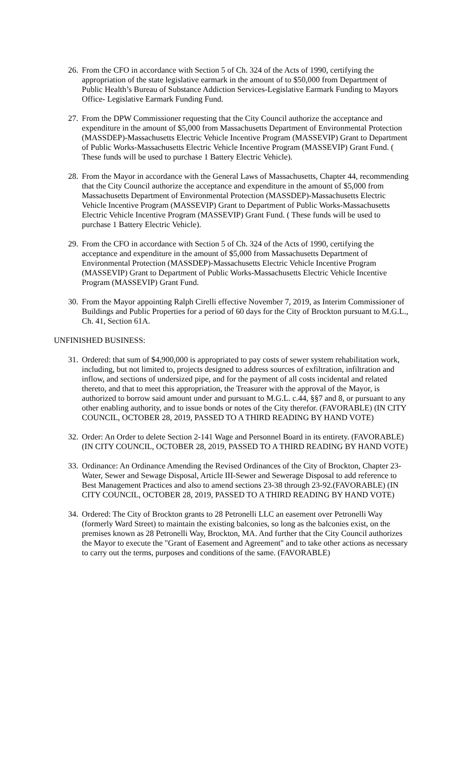26. From the CFO in accordance with Section 5 of Ch. 324 of the Acts of 1990, certifying the appropriation of the state legislative earmark in the amount of to $50,000 from Department of Public Health’s Bureau of Substance Addiction Services-Legislative Earmark Funding to Mayors Office- Legislative Earmark Funding Fund.
27. From the DPW Commissioner requesting that the City Council authorize the acceptance and expenditure in the amount of $5,000 from Massachusetts Department of Environmental Protection (MASSDEP)-Massachusetts Electric Vehicle Incentive Program (MASSEVIP) Grant to Department of Public Works-Massachusetts Electric Vehicle Incentive Program (MASSEVIP) Grant Fund. ( These funds will be used to purchase 1 Battery Electric Vehicle).
28. From the Mayor in accordance with the General Laws of Massachusetts, Chapter 44, recommending that the City Council authorize the acceptance and expenditure in the amount of $5,000 from Massachusetts Department of Environmental Protection (MASSDEP)-Massachusetts Electric Vehicle Incentive Program (MASSEVIP) Grant to Department of Public Works-Massachusetts Electric Vehicle Incentive Program (MASSEVIP) Grant Fund. ( These funds will be used to purchase 1 Battery Electric Vehicle).
29. From the CFO in accordance with Section 5 of Ch. 324 of the Acts of 1990, certifying the acceptance and expenditure in the amount of $5,000 from Massachusetts Department of Environmental Protection (MASSDEP)-Massachusetts Electric Vehicle Incentive Program (MASSEVIP) Grant to Department of Public Works-Massachusetts Electric Vehicle Incentive Program (MASSEVIP) Grant Fund.
30. From the Mayor appointing Ralph Cirelli effective November 7, 2019, as Interim Commissioner of Buildings and Public Properties for a period of 60 days for the City of Brockton pursuant to M.G.L., Ch. 41, Section 61A.
UNFINISHED BUSINESS:
31. Ordered: that sum of $4,900,000 is appropriated to pay costs of sewer system rehabilitation work, including, but not limited to, projects designed to address sources of exfiltration, infiltration and inflow, and sections of undersized pipe, and for the payment of all costs incidental and related thereto, and that to meet this appropriation, the Treasurer with the approval of the Mayor, is authorized to borrow said amount under and pursuant to M.G.L. c.44, §§7 and 8, or pursuant to any other enabling authority, and to issue bonds or notes of the City therefor. (FAVORABLE) (IN CITY COUNCIL, OCTOBER 28, 2019, PASSED TO A THIRD READING BY HAND VOTE)
32. Order: An Order to delete Section 2-141 Wage and Personnel Board in its entirety. (FAVORABLE) (IN CITY COUNCIL, OCTOBER 28, 2019, PASSED TO A THIRD READING BY HAND VOTE)
33. Ordinance: An Ordinance Amending the Revised Ordinances of the City of Brockton, Chapter 23-Water, Sewer and Sewage Disposal, Article III-Sewer and Sewerage Disposal to add reference to Best Management Practices and also to amend sections 23-38 through 23-92.(FAVORABLE) (IN CITY COUNCIL, OCTOBER 28, 2019, PASSED TO A THIRD READING BY HAND VOTE)
34. Ordered: The City of Brockton grants to 28 Petronelli LLC an easement over Petronelli Way (formerly Ward Street) to maintain the existing balconies, so long as the balconies exist, on the premises known as 28 Petronelli Way, Brockton, MA. And further that the City Council authorizes the Mayor to execute the "Grant of Easement and Agreement" and to take other actions as necessary to carry out the terms, purposes and conditions of the same. (FAVORABLE)